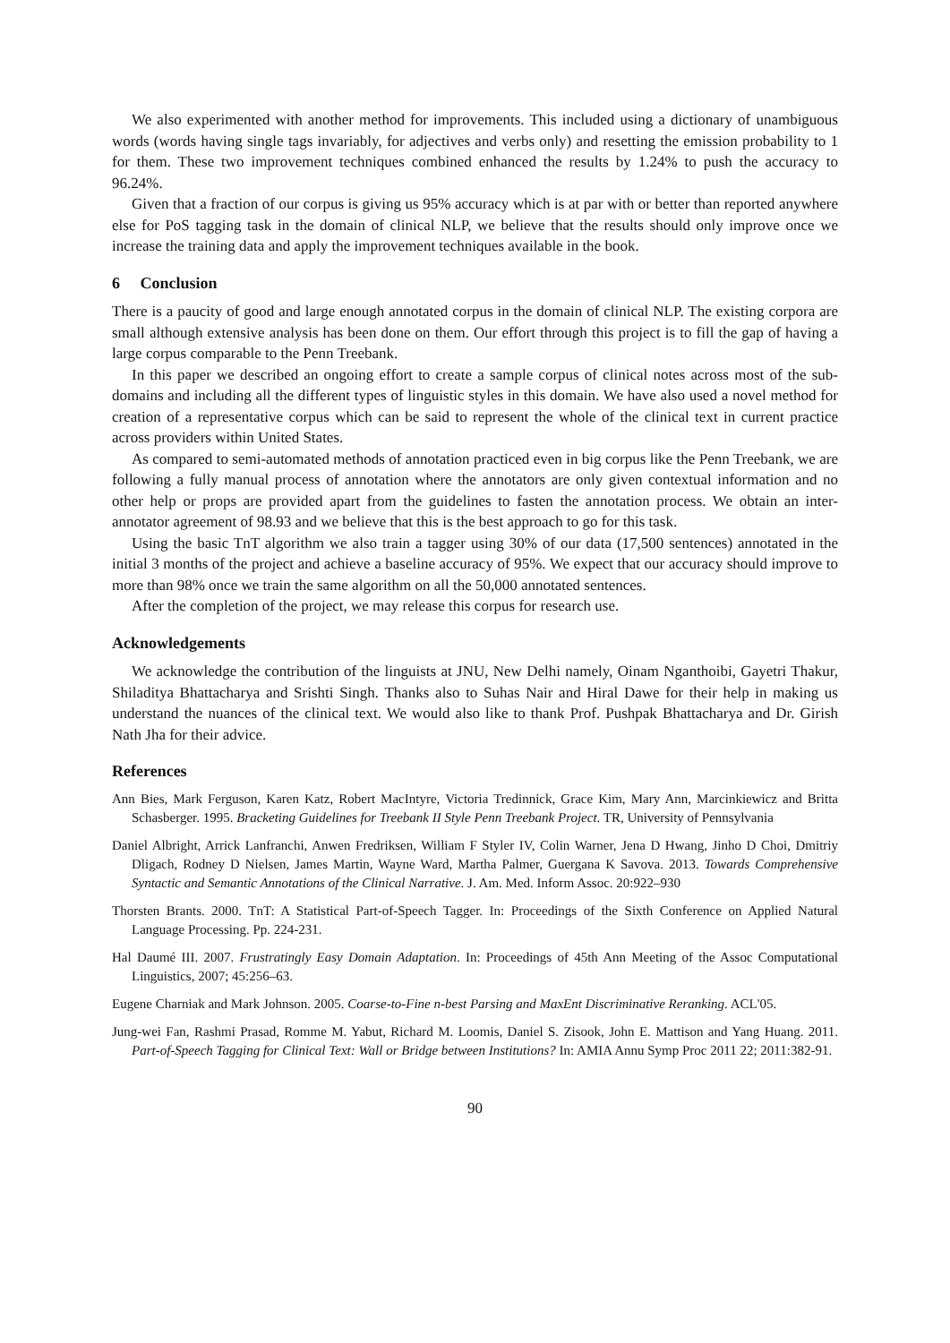We also experimented with another method for improvements. This included using a dictionary of unambiguous words (words having single tags invariably, for adjectives and verbs only) and resetting the emission probability to 1 for them. These two improvement techniques combined enhanced the results by 1.24% to push the accuracy to 96.24%.
Given that a fraction of our corpus is giving us 95% accuracy which is at par with or better than reported anywhere else for PoS tagging task in the domain of clinical NLP, we believe that the results should only improve once we increase the training data and apply the improvement techniques available in the book.
6 Conclusion
There is a paucity of good and large enough annotated corpus in the domain of clinical NLP. The existing corpora are small although extensive analysis has been done on them. Our effort through this project is to fill the gap of having a large corpus comparable to the Penn Treebank.
In this paper we described an ongoing effort to create a sample corpus of clinical notes across most of the sub-domains and including all the different types of linguistic styles in this domain. We have also used a novel method for creation of a representative corpus which can be said to represent the whole of the clinical text in current practice across providers within United States.
As compared to semi-automated methods of annotation practiced even in big corpus like the Penn Treebank, we are following a fully manual process of annotation where the annotators are only given contextual information and no other help or props are provided apart from the guidelines to fasten the annotation process. We obtain an inter-annotator agreement of 98.93 and we believe that this is the best approach to go for this task.
Using the basic TnT algorithm we also train a tagger using 30% of our data (17,500 sentences) annotated in the initial 3 months of the project and achieve a baseline accuracy of 95%. We expect that our accuracy should improve to more than 98% once we train the same algorithm on all the 50,000 annotated sentences.
After the completion of the project, we may release this corpus for research use.
Acknowledgements
We acknowledge the contribution of the linguists at JNU, New Delhi namely, Oinam Nganthoibi, Gayetri Thakur, Shiladitya Bhattacharya and Srishti Singh. Thanks also to Suhas Nair and Hiral Dawe for their help in making us understand the nuances of the clinical text. We would also like to thank Prof. Pushpak Bhattacharya and Dr. Girish Nath Jha for their advice.
References
Ann Bies, Mark Ferguson, Karen Katz, Robert MacIntyre, Victoria Tredinnick, Grace Kim, Mary Ann, Marcinkiewicz and Britta Schasberger. 1995. Bracketing Guidelines for Treebank II Style Penn Treebank Project. TR, University of Pennsylvania
Daniel Albright, Arrick Lanfranchi, Anwen Fredriksen, William F Styler IV, Colin Warner, Jena D Hwang, Jinho D Choi, Dmitriy Dligach, Rodney D Nielsen, James Martin, Wayne Ward, Martha Palmer, Guergana K Savova. 2013. Towards Comprehensive Syntactic and Semantic Annotations of the Clinical Narrative. J. Am. Med. Inform Assoc. 20:922–930
Thorsten Brants. 2000. TnT: A Statistical Part-of-Speech Tagger. In: Proceedings of the Sixth Conference on Applied Natural Language Processing. Pp. 224-231.
Hal Daumé III. 2007. Frustratingly Easy Domain Adaptation. In: Proceedings of 45th Ann Meeting of the Assoc Computational Linguistics, 2007; 45:256–63.
Eugene Charniak and Mark Johnson. 2005. Coarse-to-Fine n-best Parsing and MaxEnt Discriminative Reranking. ACL'05.
Jung-wei Fan, Rashmi Prasad, Romme M. Yabut, Richard M. Loomis, Daniel S. Zisook, John E. Mattison and Yang Huang. 2011. Part-of-Speech Tagging for Clinical Text: Wall or Bridge between Institutions? In: AMIA Annu Symp Proc 2011 22; 2011:382-91.
90